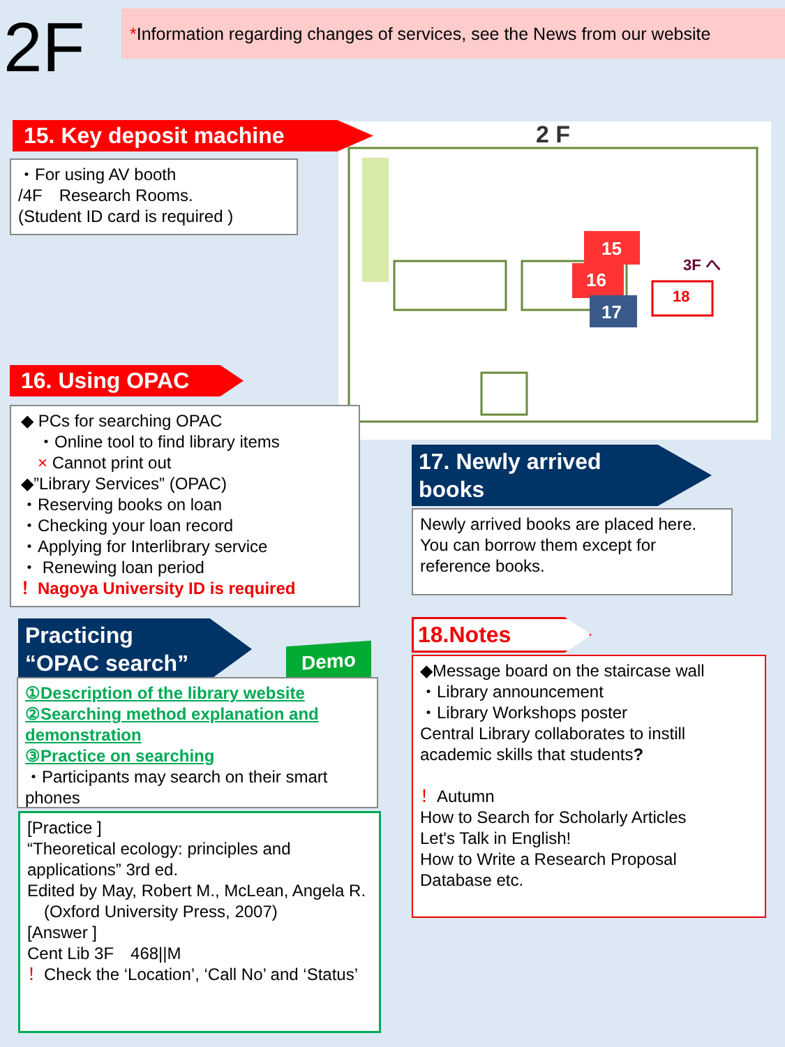2F
*Information regarding changes of services, see the News from our website
2 F
15
16
17
18
3F へ
15. Key deposit machine
・For using AV booth
/4F　Research Rooms.
(Student ID card is required )
16. Using OPAC
◆ PCs for searching OPAC
　・Online tool to find library items
　× Cannot print out
◆”Library Services” (OPAC)
・Reserving books on loan
・Checking your loan record
・Applying for Interlibrary service
・ Renewing loan period
！Nagoya University ID is required
17. Newly arrived
books
Newly arrived books are placed here.
You can borrow them except for
reference books.
Practicing
“OPAC search”
Demo
①Description of the library website
②Searching method explanation and demonstration
③Practice on searching
・Participants may search on their smart phones
[Practice ]
“Theoretical ecology: principles and applications” 3rd ed.
Edited by May, Robert M., McLean, Angela R.
　(Oxford University Press, 2007)
[Answer ]
Cent Lib 3F　468||M
！Check the ‘Location’, ‘Call No’ and ‘Status’
18.Notes
◆Message board on the staircase wall
・Library announcement
・Library Workshops poster
Central Library collaborates to instill academic skills that students?
！Autumn
How to Search for Scholarly Articles
Let's Talk in English!
How to Write a Research Proposal
Database etc.